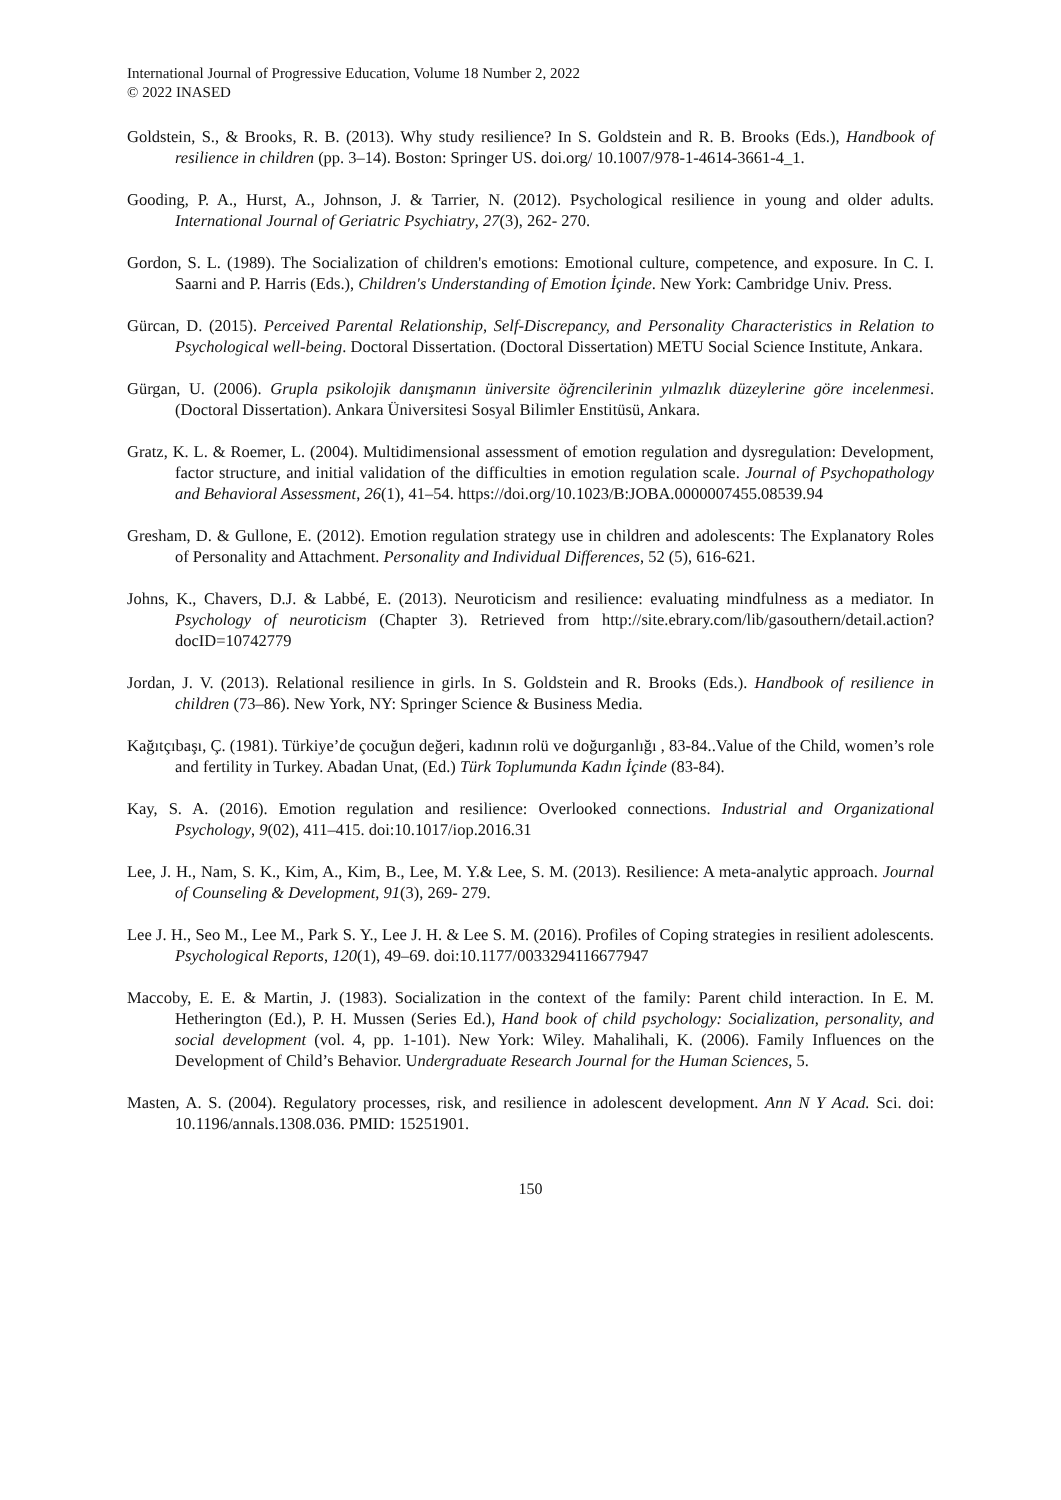International Journal of Progressive Education, Volume 18 Number 2, 2022
© 2022 INASED
Goldstein, S., & Brooks, R. B. (2013). Why study resilience? In S. Goldstein and R. B. Brooks (Eds.), Handbook of resilience in children (pp. 3–14). Boston: Springer US. doi.org/ 10.1007/978-1-4614-3661-4_1.
Gooding, P. A., Hurst, A., Johnson, J. & Tarrier, N. (2012). Psychological resilience in young and older adults. International Journal of Geriatric Psychiatry, 27(3), 262- 270.
Gordon, S. L. (1989). The Socialization of children's emotions: Emotional culture, competence, and exposure. In C. I. Saarni and P. Harris (Eds.), Children's Understanding of Emotion İçinde. New York: Cambridge Univ. Press.
Gürcan, D. (2015). Perceived Parental Relationship, Self-Discrepancy, and Personality Characteristics in Relation to Psychological well-being. Doctoral Dissertation. (Doctoral Dissertation) METU Social Science Institute, Ankara.
Gürgan, U. (2006). Grupla psikolojik danışmanın üniversite öğrencilerinin yılmazlık düzeylerine göre incelenmesi. (Doctoral Dissertation). Ankara Üniversitesi Sosyal Bilimler Enstitüsü, Ankara.
Gratz, K. L. & Roemer, L. (2004). Multidimensional assessment of emotion regulation and dysregulation: Development, factor structure, and initial validation of the difficulties in emotion regulation scale. Journal of Psychopathology and Behavioral Assessment, 26(1), 41–54. https://doi.org/10.1023/B:JOBA.0000007455.08539.94
Gresham, D. & Gullone, E. (2012). Emotion regulation strategy use in children and adolescents: The Explanatory Roles of Personality and Attachment. Personality and Individual Differences, 52 (5), 616-621.
Johns, K., Chavers, D.J. & Labbé, E. (2013). Neuroticism and resilience: evaluating mindfulness as a mediator. In Psychology of neuroticism (Chapter 3). Retrieved from http://site.ebrary.com/lib/gasouthern/detail.action?docID=10742779
Jordan, J. V. (2013). Relational resilience in girls. In S. Goldstein and R. Brooks (Eds.). Handbook of resilience in children (73–86). New York, NY: Springer Science & Business Media.
Kağıtçıbaşı, Ç. (1981). Türkiye’de çocuğun değeri, kadının rolü ve doğurganlığı , 83-84..Value of the Child, women’s role and fertility in Turkey. Abadan Unat, (Ed.) Türk Toplumunda Kadın İçinde (83-84).
Kay, S. A. (2016). Emotion regulation and resilience: Overlooked connections. Industrial and Organizational Psychology, 9(02), 411–415. doi:10.1017/iop.2016.31
Lee, J. H., Nam, S. K., Kim, A., Kim, B., Lee, M. Y.& Lee, S. M. (2013). Resilience: A meta-analytic approach. Journal of Counseling & Development, 91(3), 269- 279.
Lee J. H., Seo M., Lee M., Park S. Y., Lee J. H. & Lee S. M. (2016). Profiles of Coping strategies in resilient adolescents. Psychological Reports, 120(1), 49–69. doi:10.1177/0033294116677947
Maccoby, E. E. & Martin, J. (1983). Socialization in the context of the family: Parent child interaction. In E. M. Hetherington (Ed.), P. H. Mussen (Series Ed.), Hand book of child psychology: Socialization, personality, and social development (vol. 4, pp. 1-101). New York: Wiley. Mahalihali, K. (2006). Family Influences on the Development of Child’s Behavior. Undergraduate Research Journal for the Human Sciences, 5.
Masten, A. S. (2004). Regulatory processes, risk, and resilience in adolescent development. Ann N Y Acad. Sci. doi: 10.1196/annals.1308.036. PMID: 15251901.
150